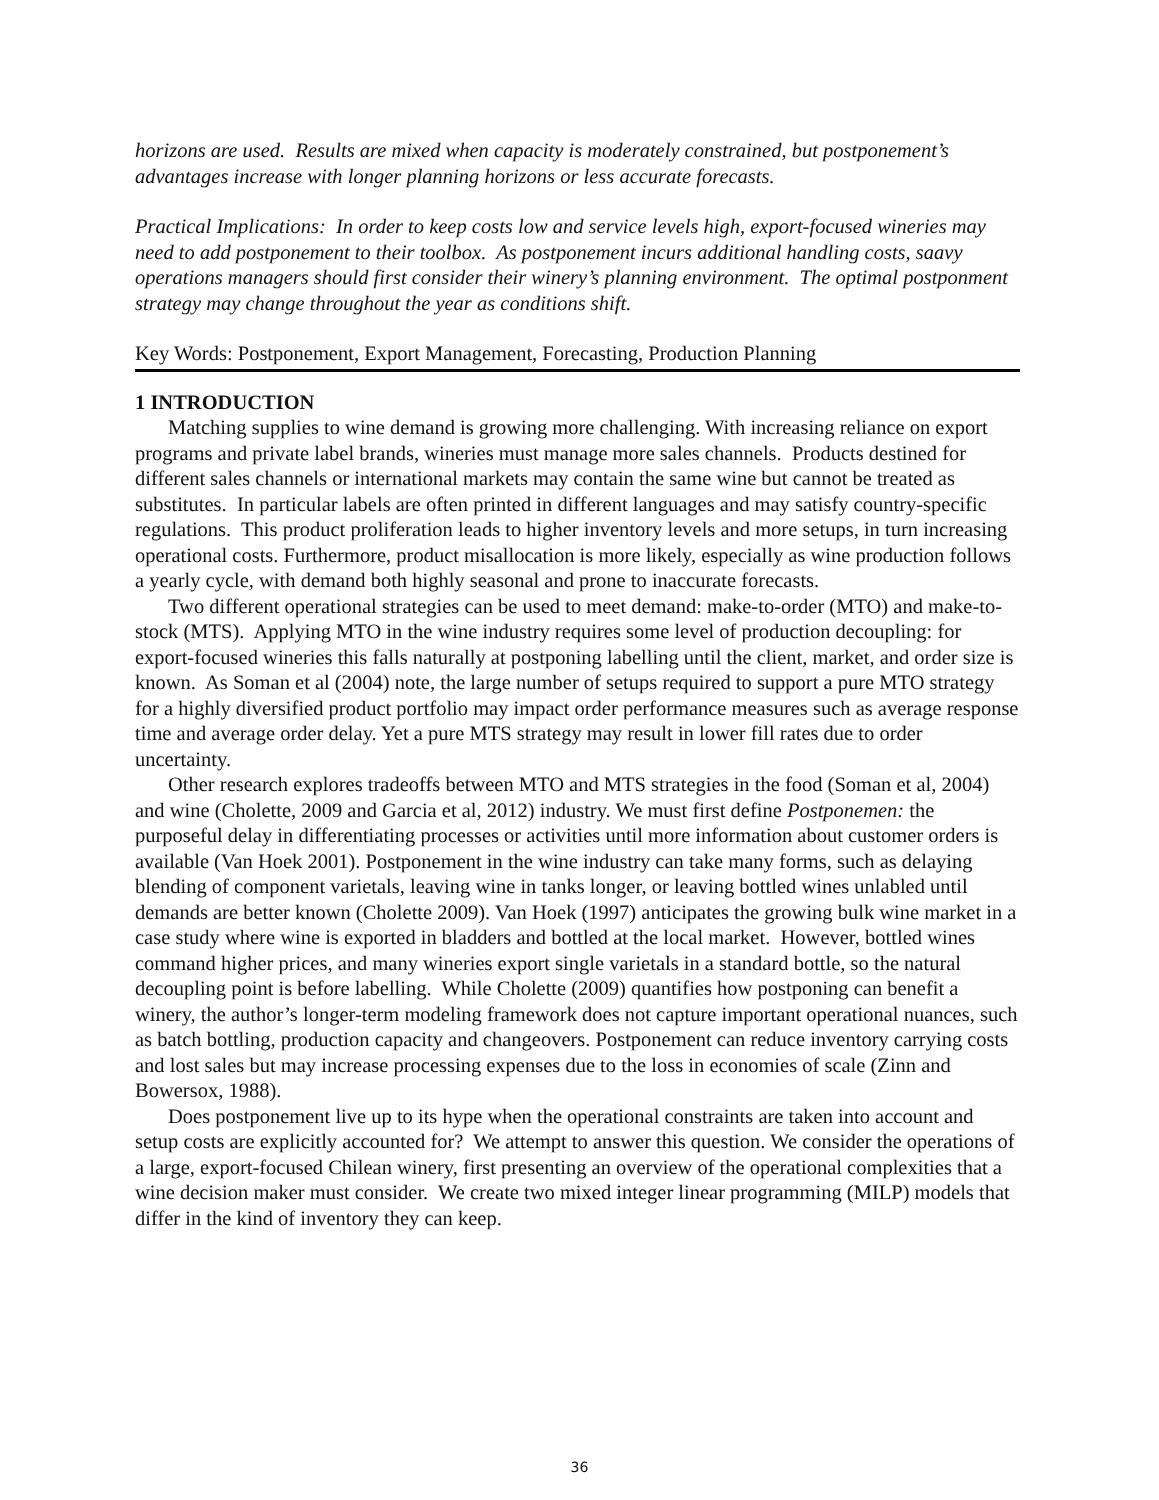horizons are used. Results are mixed when capacity is moderately constrained, but postponement’s advantages increase with longer planning horizons or less accurate forecasts.
Practical Implications: In order to keep costs low and service levels high, export-focused wineries may need to add postponement to their toolbox. As postponement incurs additional handling costs, saavy operations managers should first consider their winery’s planning environment. The optimal postponment strategy may change throughout the year as conditions shift.
Key Words: Postponement, Export Management, Forecasting, Production Planning
1 INTRODUCTION
Matching supplies to wine demand is growing more challenging. With increasing reliance on export programs and private label brands, wineries must manage more sales channels. Products destined for different sales channels or international markets may contain the same wine but cannot be treated as substitutes. In particular labels are often printed in different languages and may satisfy country-specific regulations. This product proliferation leads to higher inventory levels and more setups, in turn increasing operational costs. Furthermore, product misallocation is more likely, especially as wine production follows a yearly cycle, with demand both highly seasonal and prone to inaccurate forecasts.
Two different operational strategies can be used to meet demand: make-to-order (MTO) and make-to-stock (MTS). Applying MTO in the wine industry requires some level of production decoupling: for export-focused wineries this falls naturally at postponing labelling until the client, market, and order size is known. As Soman et al (2004) note, the large number of setups required to support a pure MTO strategy for a highly diversified product portfolio may impact order performance measures such as average response time and average order delay. Yet a pure MTS strategy may result in lower fill rates due to order uncertainty.
Other research explores tradeoffs between MTO and MTS strategies in the food (Soman et al, 2004) and wine (Cholette, 2009 and Garcia et al, 2012) industry. We must first define Postponemen: the purposeful delay in differentiating processes or activities until more information about customer orders is available (Van Hoek 2001). Postponement in the wine industry can take many forms, such as delaying blending of component varietals, leaving wine in tanks longer, or leaving bottled wines unlabled until demands are better known (Cholette 2009). Van Hoek (1997) anticipates the growing bulk wine market in a case study where wine is exported in bladders and bottled at the local market. However, bottled wines command higher prices, and many wineries export single varietals in a standard bottle, so the natural decoupling point is before labelling. While Cholette (2009) quantifies how postponing can benefit a winery, the author’s longer-term modeling framework does not capture important operational nuances, such as batch bottling, production capacity and changeovers. Postponement can reduce inventory carrying costs and lost sales but may increase processing expenses due to the loss in economies of scale (Zinn and Bowersox, 1988).
Does postponement live up to its hype when the operational constraints are taken into account and setup costs are explicitly accounted for? We attempt to answer this question. We consider the operations of a large, export-focused Chilean winery, first presenting an overview of the operational complexities that a wine decision maker must consider. We create two mixed integer linear programming (MILP) models that differ in the kind of inventory they can keep.
36